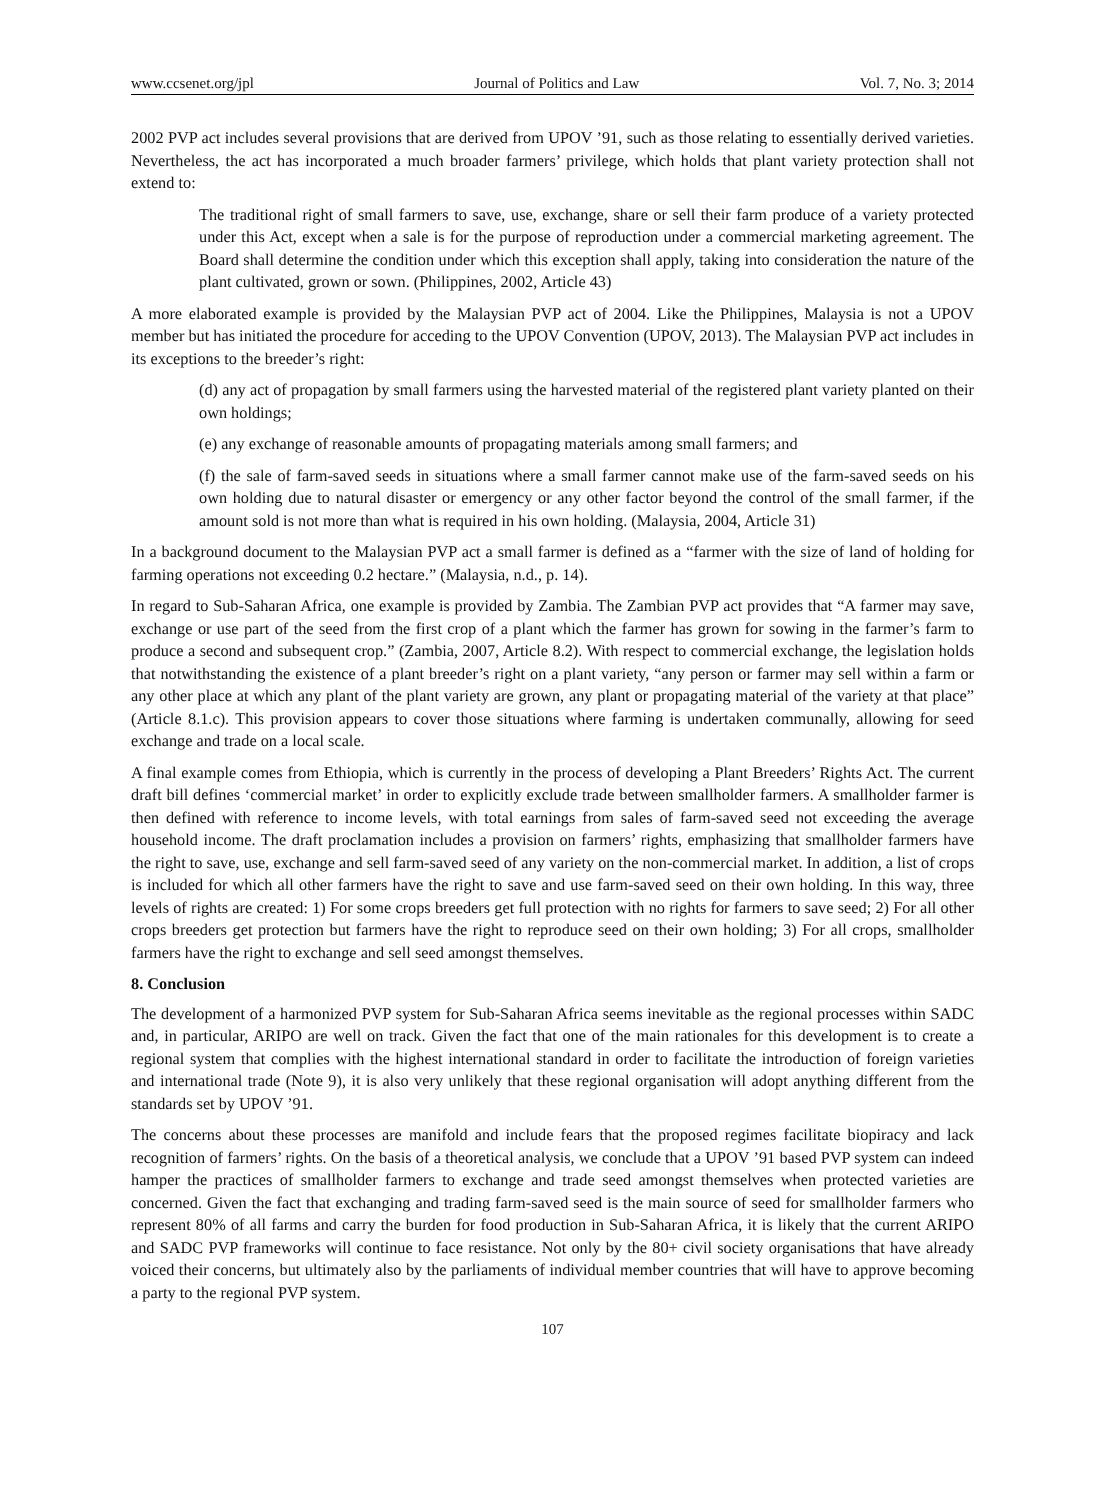www.ccsenet.org/jpl Journal of Politics and Law Vol. 7, No. 3; 2014
2002 PVP act includes several provisions that are derived from UPOV ’91, such as those relating to essentially derived varieties. Nevertheless, the act has incorporated a much broader farmers’ privilege, which holds that plant variety protection shall not extend to:
The traditional right of small farmers to save, use, exchange, share or sell their farm produce of a variety protected under this Act, except when a sale is for the purpose of reproduction under a commercial marketing agreement. The Board shall determine the condition under which this exception shall apply, taking into consideration the nature of the plant cultivated, grown or sown. (Philippines, 2002, Article 43)
A more elaborated example is provided by the Malaysian PVP act of 2004. Like the Philippines, Malaysia is not a UPOV member but has initiated the procedure for acceding to the UPOV Convention (UPOV, 2013). The Malaysian PVP act includes in its exceptions to the breeder’s right:
(d) any act of propagation by small farmers using the harvested material of the registered plant variety planted on their own holdings;
(e) any exchange of reasonable amounts of propagating materials among small farmers; and
(f) the sale of farm-saved seeds in situations where a small farmer cannot make use of the farm-saved seeds on his own holding due to natural disaster or emergency or any other factor beyond the control of the small farmer, if the amount sold is not more than what is required in his own holding. (Malaysia, 2004, Article 31)
In a background document to the Malaysian PVP act a small farmer is defined as a “farmer with the size of land of holding for farming operations not exceeding 0.2 hectare.” (Malaysia, n.d., p. 14).
In regard to Sub-Saharan Africa, one example is provided by Zambia. The Zambian PVP act provides that “A farmer may save, exchange or use part of the seed from the first crop of a plant which the farmer has grown for sowing in the farmer’s farm to produce a second and subsequent crop.” (Zambia, 2007, Article 8.2). With respect to commercial exchange, the legislation holds that notwithstanding the existence of a plant breeder’s right on a plant variety, “any person or farmer may sell within a farm or any other place at which any plant of the plant variety are grown, any plant or propagating material of the variety at that place” (Article 8.1.c). This provision appears to cover those situations where farming is undertaken communally, allowing for seed exchange and trade on a local scale.
A final example comes from Ethiopia, which is currently in the process of developing a Plant Breeders’ Rights Act. The current draft bill defines ‘commercial market’ in order to explicitly exclude trade between smallholder farmers. A smallholder farmer is then defined with reference to income levels, with total earnings from sales of farm-saved seed not exceeding the average household income. The draft proclamation includes a provision on farmers’ rights, emphasizing that smallholder farmers have the right to save, use, exchange and sell farm-saved seed of any variety on the non-commercial market. In addition, a list of crops is included for which all other farmers have the right to save and use farm-saved seed on their own holding. In this way, three levels of rights are created: 1) For some crops breeders get full protection with no rights for farmers to save seed; 2) For all other crops breeders get protection but farmers have the right to reproduce seed on their own holding; 3) For all crops, smallholder farmers have the right to exchange and sell seed amongst themselves.
8. Conclusion
The development of a harmonized PVP system for Sub-Saharan Africa seems inevitable as the regional processes within SADC and, in particular, ARIPO are well on track. Given the fact that one of the main rationales for this development is to create a regional system that complies with the highest international standard in order to facilitate the introduction of foreign varieties and international trade (Note 9), it is also very unlikely that these regional organisation will adopt anything different from the standards set by UPOV ’91.
The concerns about these processes are manifold and include fears that the proposed regimes facilitate biopiracy and lack recognition of farmers’ rights. On the basis of a theoretical analysis, we conclude that a UPOV ’91 based PVP system can indeed hamper the practices of smallholder farmers to exchange and trade seed amongst themselves when protected varieties are concerned. Given the fact that exchanging and trading farm-saved seed is the main source of seed for smallholder farmers who represent 80% of all farms and carry the burden for food production in Sub-Saharan Africa, it is likely that the current ARIPO and SADC PVP frameworks will continue to face resistance. Not only by the 80+ civil society organisations that have already voiced their concerns, but ultimately also by the parliaments of individual member countries that will have to approve becoming a party to the regional PVP system.
107